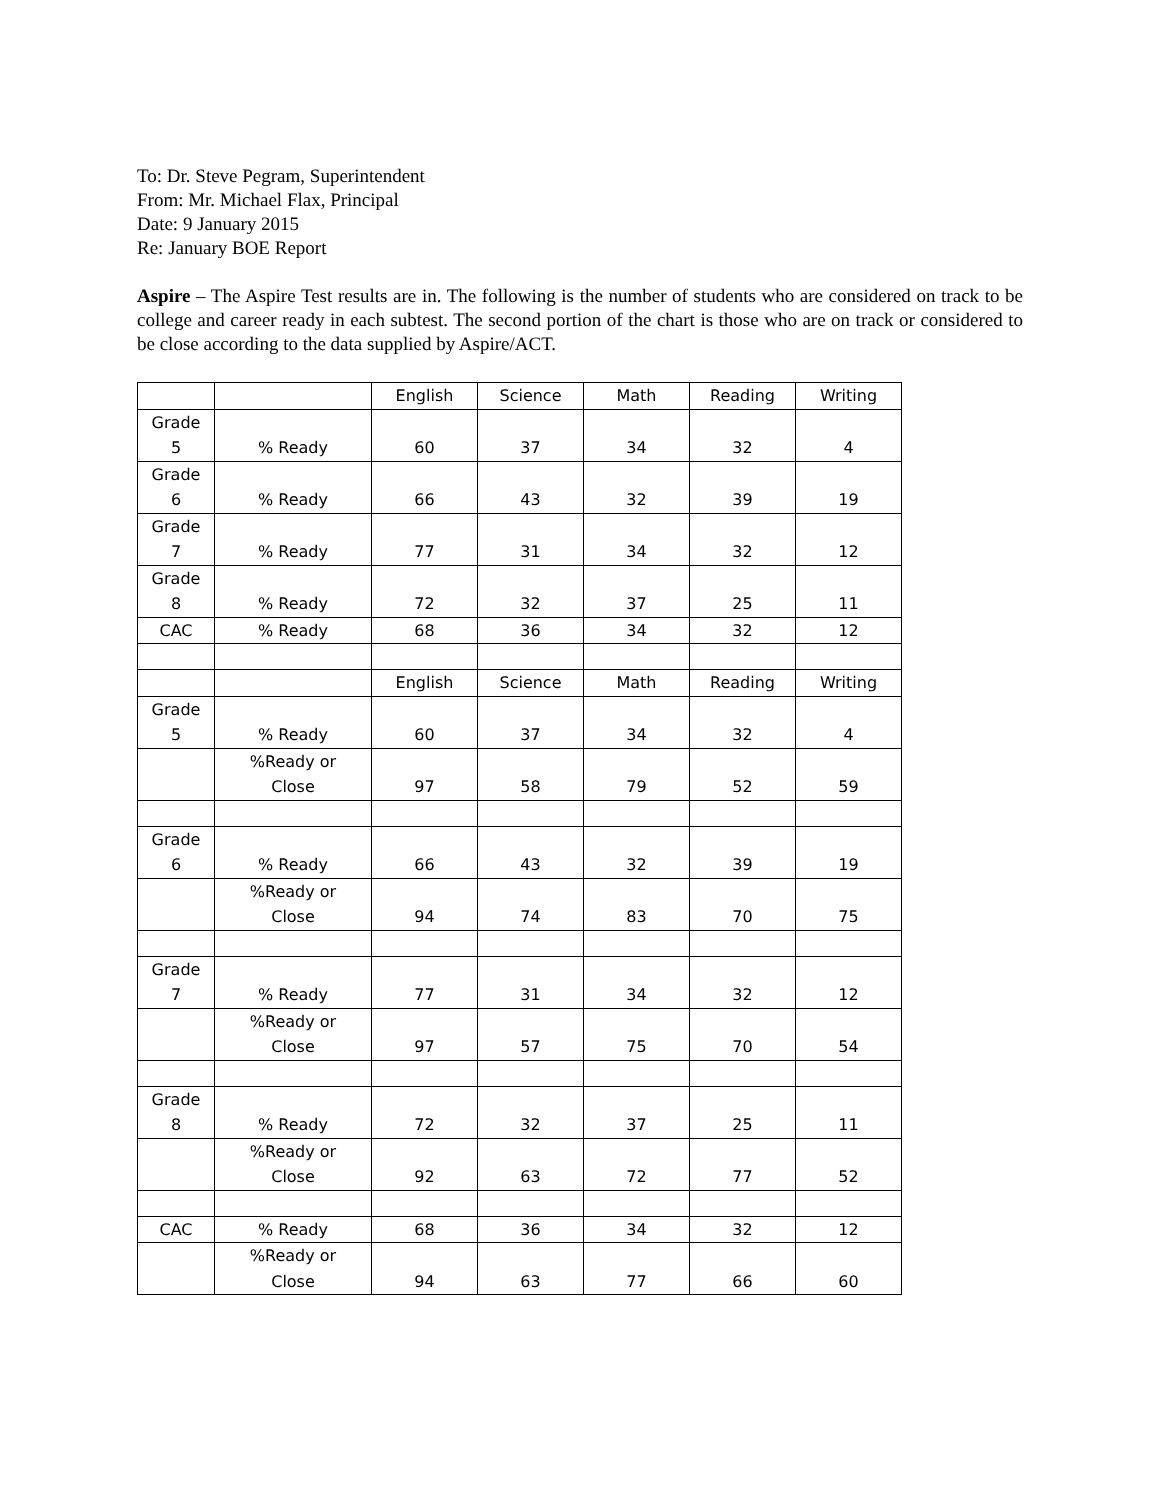To: Dr. Steve Pegram, Superintendent
From: Mr. Michael Flax, Principal
Date: 9 January 2015
Re: January BOE Report
Aspire – The Aspire Test results are in. The following is the number of students who are considered on track to be college and career ready in each subtest. The second portion of the chart is those who are on track or considered to be close according to the data supplied by Aspire/ACT.
| | | English | Science | Math | Reading | Writing |
| Grade 5 | % Ready | 60 | 37 | 34 | 32 | 4 |
| Grade 6 | % Ready | 66 | 43 | 32 | 39 | 19 |
| Grade 7 | % Ready | 77 | 31 | 34 | 32 | 12 |
| Grade 8 | % Ready | 72 | 32 | 37 | 25 | 11 |
| CAC | % Ready | 68 | 36 | 34 | 32 | 12 |
| | | English | Science | Math | Reading | Writing |
| Grade 5 | % Ready | 60 | 37 | 34 | 32 | 4 |
| | %Ready or Close | 97 | 58 | 79 | 52 | 59 |
| Grade 6 | % Ready | 66 | 43 | 32 | 39 | 19 |
| | %Ready or Close | 94 | 74 | 83 | 70 | 75 |
| Grade 7 | % Ready | 77 | 31 | 34 | 32 | 12 |
| | %Ready or Close | 97 | 57 | 75 | 70 | 54 |
| Grade 8 | % Ready | 72 | 32 | 37 | 25 | 11 |
| | %Ready or Close | 92 | 63 | 72 | 77 | 52 |
| CAC | % Ready | 68 | 36 | 34 | 32 | 12 |
| | %Ready or Close | 94 | 63 | 77 | 66 | 60 |